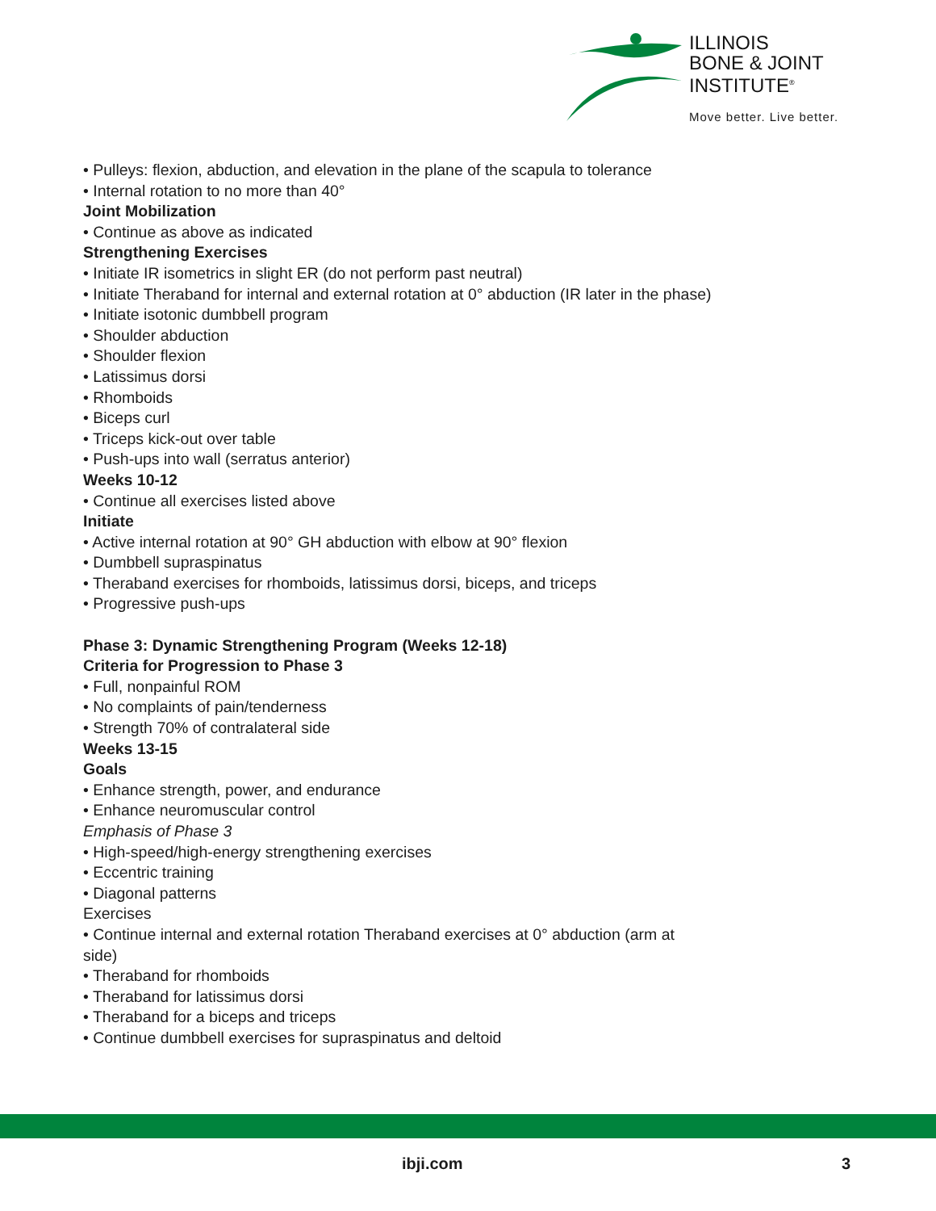ILLINOIS
BONE & JOINT
INSTITUTE<sup>®</sup>
Move better. Live better.
• Pulleys: flexion, abduction, and elevation in the plane of the scapula to tolerance
• Internal rotation to no more than 40°
Joint Mobilization
• Continue as above as indicated
Strengthening Exercises
• Initiate IR isometrics in slight ER (do not perform past neutral)
• Initiate Theraband for internal and external rotation at 0° abduction (IR later in the phase)
• Initiate isotonic dumbbell program
• Shoulder abduction
• Shoulder flexion
• Latissimus dorsi
• Rhomboids
• Biceps curl
• Triceps kick-out over table
• Push-ups into wall (serratus anterior)
Weeks 10-12
• Continue all exercises listed above
Initiate
• Active internal rotation at 90° GH abduction with elbow at 90° flexion
• Dumbbell supraspinatus
• Theraband exercises for rhomboids, latissimus dorsi, biceps, and triceps
• Progressive push-ups
Phase 3: Dynamic Strengthening Program (Weeks 12-18)
Criteria for Progression to Phase 3
• Full, nonpainful ROM
• No complaints of pain/tenderness
• Strength 70% of contralateral side
Weeks 13-15
Goals
• Enhance strength, power, and endurance
• Enhance neuromuscular control
Emphasis of Phase 3
• High-speed/high-energy strengthening exercises
• Eccentric training
• Diagonal patterns
Exercises
• Continue internal and external rotation Theraband exercises at 0° abduction (arm at side)
• Theraband for rhomboids
• Theraband for latissimus dorsi
• Theraband for a biceps and triceps
• Continue dumbbell exercises for supraspinatus and deltoid
ibji.com 3